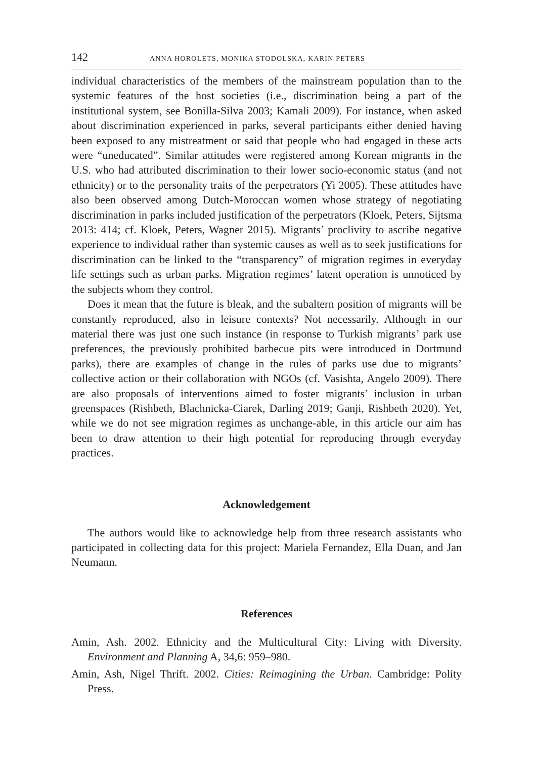142 ANNA HOROLETS, MONIKA STODOLSKA, KARIN PETERS
individual characteristics of the members of the mainstream population than to the systemic features of the host societies (i.e., discrimination being a part of the institutional system, see Bonilla-Silva 2003; Kamali 2009). For instance, when asked about discrimination experienced in parks, several participants either denied having been exposed to any mistreatment or said that people who had engaged in these acts were “uneducated”. Similar attitudes were registered among Korean migrants in the U.S. who had attributed discrimination to their lower socio-economic status (and not ethnicity) or to the personality traits of the perpetrators (Yi 2005). These attitudes have also been observed among Dutch-Moroccan women whose strategy of negotiating discrimination in parks included justification of the perpetrators (Kloek, Peters, Sijtsma 2013: 414; cf. Kloek, Peters, Wagner 2015). Migrants’ proclivity to ascribe negative experience to individual rather than systemic causes as well as to seek justifications for discrimination can be linked to the “transparency” of migration regimes in everyday life settings such as urban parks. Migration regimes’ latent operation is unnoticed by the subjects whom they control.
Does it mean that the future is bleak, and the subaltern position of migrants will be constantly reproduced, also in leisure contexts? Not necessarily. Although in our material there was just one such instance (in response to Turkish migrants’ park use preferences, the previously prohibited barbecue pits were introduced in Dortmund parks), there are examples of change in the rules of parks use due to migrants’ collective action or their collaboration with NGOs (cf. Vasishta, Angelo 2009). There are also proposals of interventions aimed to foster migrants’ inclusion in urban greenspaces (Rishbeth, Blachnicka-Ciarek, Darling 2019; Ganji, Rishbeth 2020). Yet, while we do not see migration regimes as unchange-able, in this article our aim has been to draw attention to their high potential for reproducing through everyday practices.
Acknowledgement
The authors would like to acknowledge help from three research assistants who participated in collecting data for this project: Mariela Fernandez, Ella Duan, and Jan Neumann.
References
Amin, Ash. 2002. Ethnicity and the Multicultural City: Living with Diversity. Environment and Planning A, 34,6: 959–980.
Amin, Ash, Nigel Thrift. 2002. Cities: Reimagining the Urban. Cambridge: Polity Press.